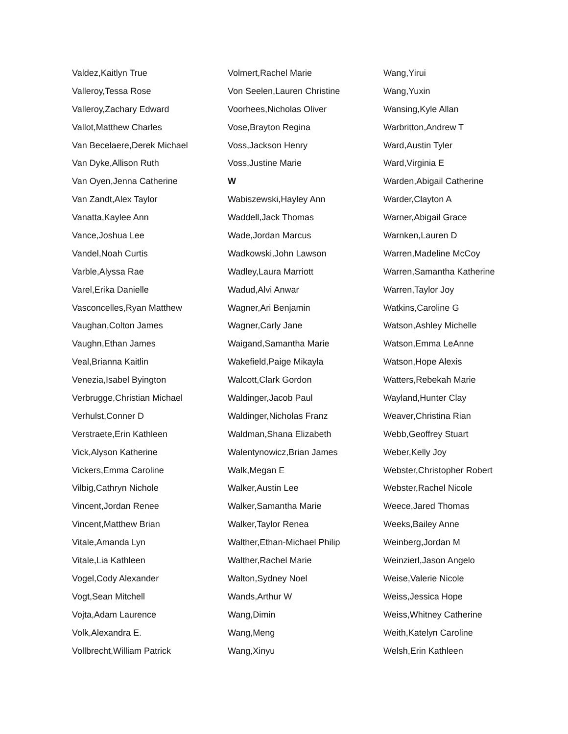Valdez,Kaitlyn True
Valleroy,Tessa Rose
Valleroy,Zachary Edward
Vallot,Matthew Charles
Van Becelaere,Derek Michael
Van Dyke,Allison Ruth
Van Oyen,Jenna Catherine
Van Zandt,Alex Taylor
Vanatta,Kaylee Ann
Vance,Joshua Lee
Vandel,Noah Curtis
Varble,Alyssa Rae
Varel,Erika Danielle
Vasconcelles,Ryan Matthew
Vaughan,Colton James
Vaughn,Ethan James
Veal,Brianna Kaitlin
Venezia,Isabel Byington
Verbrugge,Christian Michael
Verhulst,Conner D
Verstraete,Erin Kathleen
Vick,Alyson Katherine
Vickers,Emma Caroline
Vilbig,Cathryn Nichole
Vincent,Jordan Renee
Vincent,Matthew Brian
Vitale,Amanda Lyn
Vitale,Lia Kathleen
Vogel,Cody Alexander
Vogt,Sean Mitchell
Vojta,Adam Laurence
Volk,Alexandra E.
Vollbrecht,William Patrick
Volmert,Rachel Marie
Von Seelen,Lauren Christine
Voorhees,Nicholas Oliver
Vose,Brayton Regina
Voss,Jackson Henry
Voss,Justine Marie
W
Wabiszewski,Hayley Ann
Waddell,Jack Thomas
Wade,Jordan Marcus
Wadkowski,John Lawson
Wadley,Laura Marriott
Wadud,Alvi Anwar
Wagner,Ari Benjamin
Wagner,Carly Jane
Waigand,Samantha Marie
Wakefield,Paige Mikayla
Walcott,Clark Gordon
Waldinger,Jacob Paul
Waldinger,Nicholas Franz
Waldman,Shana Elizabeth
Walentynowicz,Brian James
Walk,Megan E
Walker,Austin Lee
Walker,Samantha Marie
Walker,Taylor Renea
Walther,Ethan-Michael Philip
Walther,Rachel Marie
Walton,Sydney Noel
Wands,Arthur W
Wang,Dimin
Wang,Meng
Wang,Xinyu
Wang,Yirui
Wang,Yuxin
Wansing,Kyle Allan
Warbritton,Andrew T
Ward,Austin Tyler
Ward,Virginia E
Warden,Abigail Catherine
Warder,Clayton A
Warner,Abigail Grace
Warnken,Lauren D
Warren,Madeline McCoy
Warren,Samantha Katherine
Warren,Taylor Joy
Watkins,Caroline G
Watson,Ashley Michelle
Watson,Emma LeAnne
Watson,Hope Alexis
Watters,Rebekah Marie
Wayland,Hunter Clay
Weaver,Christina Rian
Webb,Geoffrey Stuart
Weber,Kelly Joy
Webster,Christopher Robert
Webster,Rachel Nicole
Weece,Jared Thomas
Weeks,Bailey Anne
Weinberg,Jordan M
Weinzierl,Jason Angelo
Weise,Valerie Nicole
Weiss,Jessica Hope
Weiss,Whitney Catherine
Weith,Katelyn Caroline
Welsh,Erin Kathleen